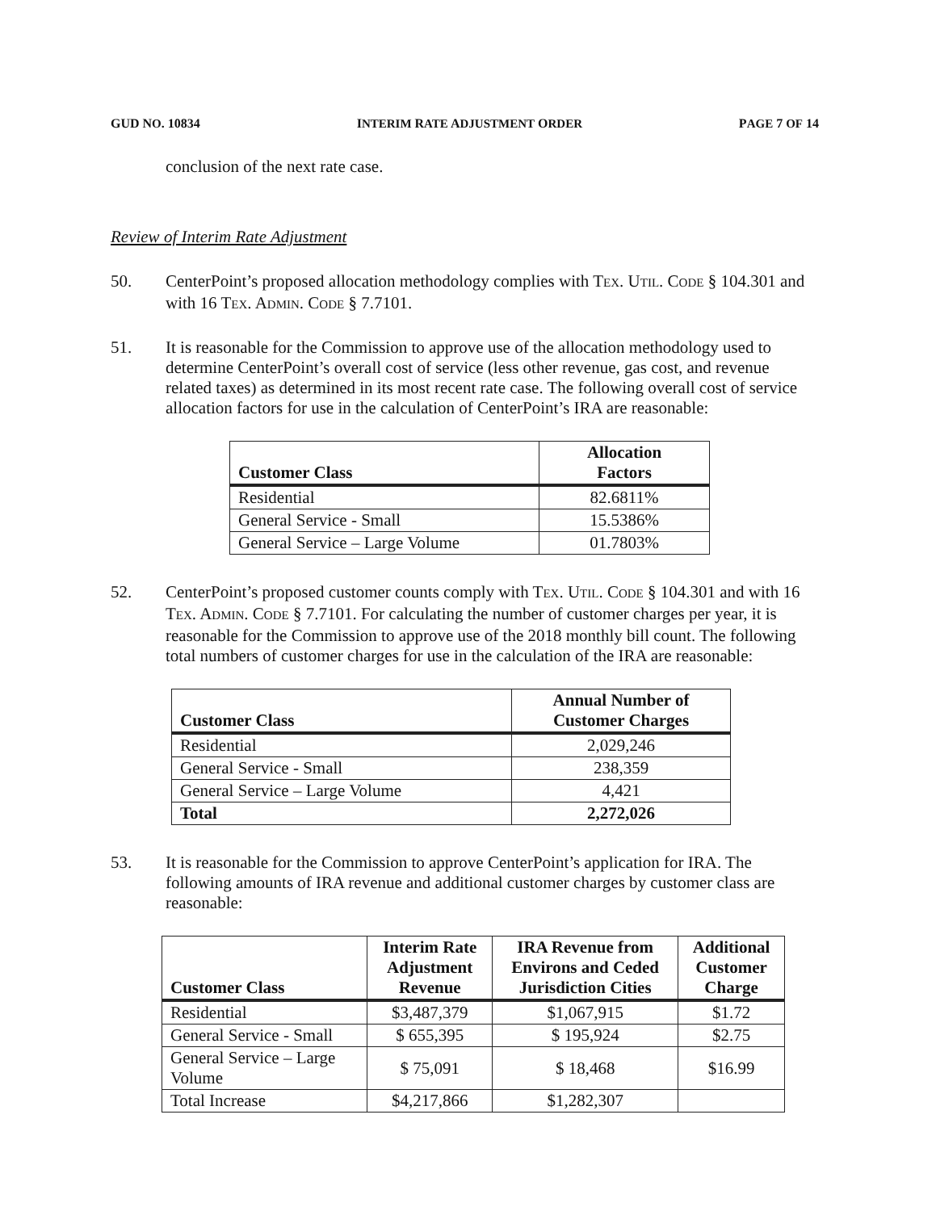GUD NO. 10834 INTERIM RATE ADJUSTMENT ORDER PAGE 7 OF 14
conclusion of the next rate case.
Review of Interim Rate Adjustment
50. CenterPoint’s proposed allocation methodology complies with TEX. UTIL. CODE § 104.301 and with 16 TEX. ADMIN. CODE § 7.7101.
51. It is reasonable for the Commission to approve use of the allocation methodology used to determine CenterPoint’s overall cost of service (less other revenue, gas cost, and revenue related taxes) as determined in its most recent rate case. The following overall cost of service allocation factors for use in the calculation of CenterPoint’s IRA are reasonable:
| Customer Class | Allocation Factors |
| --- | --- |
| Residential | 82.6811% |
| General Service - Small | 15.5386% |
| General Service – Large Volume | 01.7803% |
52. CenterPoint’s proposed customer counts comply with TEX. UTIL. CODE § 104.301 and with 16 TEX. ADMIN. CODE § 7.7101. For calculating the number of customer charges per year, it is reasonable for the Commission to approve use of the 2018 monthly bill count. The following total numbers of customer charges for use in the calculation of the IRA are reasonable:
| Customer Class | Annual Number of Customer Charges |
| --- | --- |
| Residential | 2,029,246 |
| General Service - Small | 238,359 |
| General Service – Large Volume | 4,421 |
| Total | 2,272,026 |
53. It is reasonable for the Commission to approve CenterPoint’s application for IRA. The following amounts of IRA revenue and additional customer charges by customer class are reasonable:
| Customer Class | Interim Rate Adjustment Revenue | IRA Revenue from Environs and Ceded Jurisdiction Cities | Additional Customer Charge |
| --- | --- | --- | --- |
| Residential | $3,487,379 | $1,067,915 | $1.72 |
| General Service - Small | $ 655,395 | $ 195,924 | $2.75 |
| General Service – Large Volume | $ 75,091 | $ 18,468 | $16.99 |
| Total Increase | $4,217,866 | $1,282,307 | |